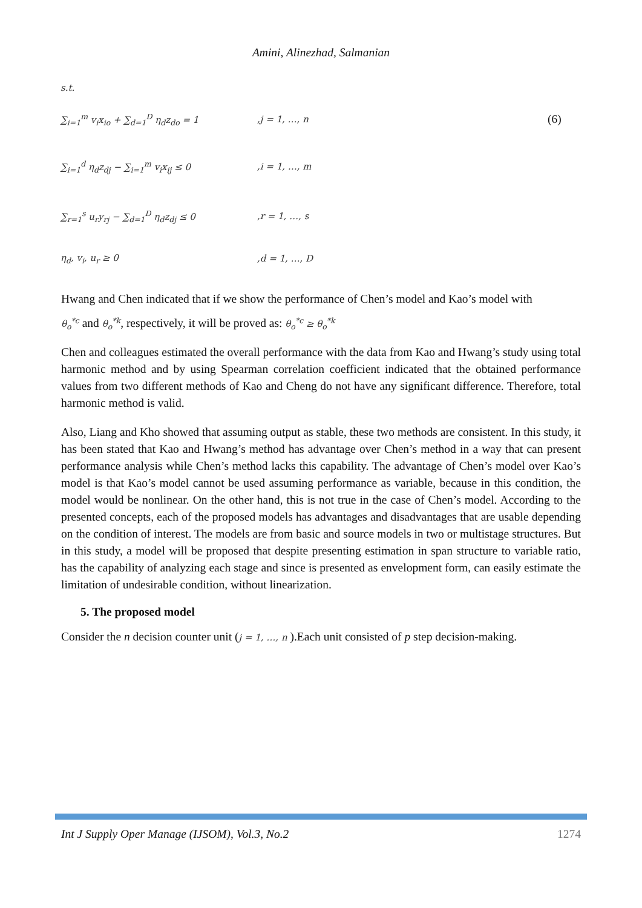Amini, Alinezhad, Salmanian
s.t.
∑<sub>i=1</sub><sup>m</sup> v<sub>i</sub>x<sub>io</sub> + ∑<sub>d=1</sub><sup>D</sup> η<sub>d</sub>z<sub>do</sub> = 1,j = 1, …, n (6)
∑<sub>i=1</sub><sup>d</sup> η<sub>d</sub>z<sub>dj</sub> − ∑<sub>i=1</sub><sup>m</sup> v<sub>i</sub>x<sub>ij</sub> ≤ 0,i = 1, …, m
∑<sub>r=1</sub><sup>s</sup> u<sub>r</sub>y<sub>rj</sub> − ∑<sub>d=1</sub><sup>D</sup> η<sub>d</sub>z<sub>dj</sub> ≤ 0,r = 1, …, s
η<sub>d</sub>, v<sub>i</sub>, u<sub>r</sub> ≥ 0,d = 1, …, D
Hwang and Chen indicated that if we show the performance of Chen’s model and Kao’s model with
θ<sub>o</sub><sup>*c</sup> and θ<sub>o</sub><sup>*k</sup>, respectively, it will be proved as: θ<sub>o</sub><sup>*c</sup> ≥ θ<sub>o</sub><sup>*k</sup>
Chen and colleagues estimated the overall performance with the data from Kao and Hwang’s study using total harmonic method and by using Spearman correlation coefficient indicated that the obtained performance values from two different methods of Kao and Cheng do not have any significant difference. Therefore, total harmonic method is valid.
Also, Liang and Kho showed that assuming output as stable, these two methods are consistent. In this study, it has been stated that Kao and Hwang’s method has advantage over Chen’s method in a way that can present performance analysis while Chen’s method lacks this capability. The advantage of Chen’s model over Kao’s model is that Kao’s model cannot be used assuming performance as variable, because in this condition, the model would be nonlinear. On the other hand, this is not true in the case of Chen’s model. According to the presented concepts, each of the proposed models has advantages and disadvantages that are usable depending on the condition of interest. The models are from basic and source models in two or multistage structures. But in this study, a model will be proposed that despite presenting estimation in span structure to variable ratio, has the capability of analyzing each stage and since is presented as envelopment form, can easily estimate the limitation of undesirable condition, without linearization.
5. The proposed model
Consider the n decision counter unit (j = 1, …, n ).Each unit consisted of p step decision-making.
Int J Supply Oper Manage (IJSOM), Vol.3, No.2 1274